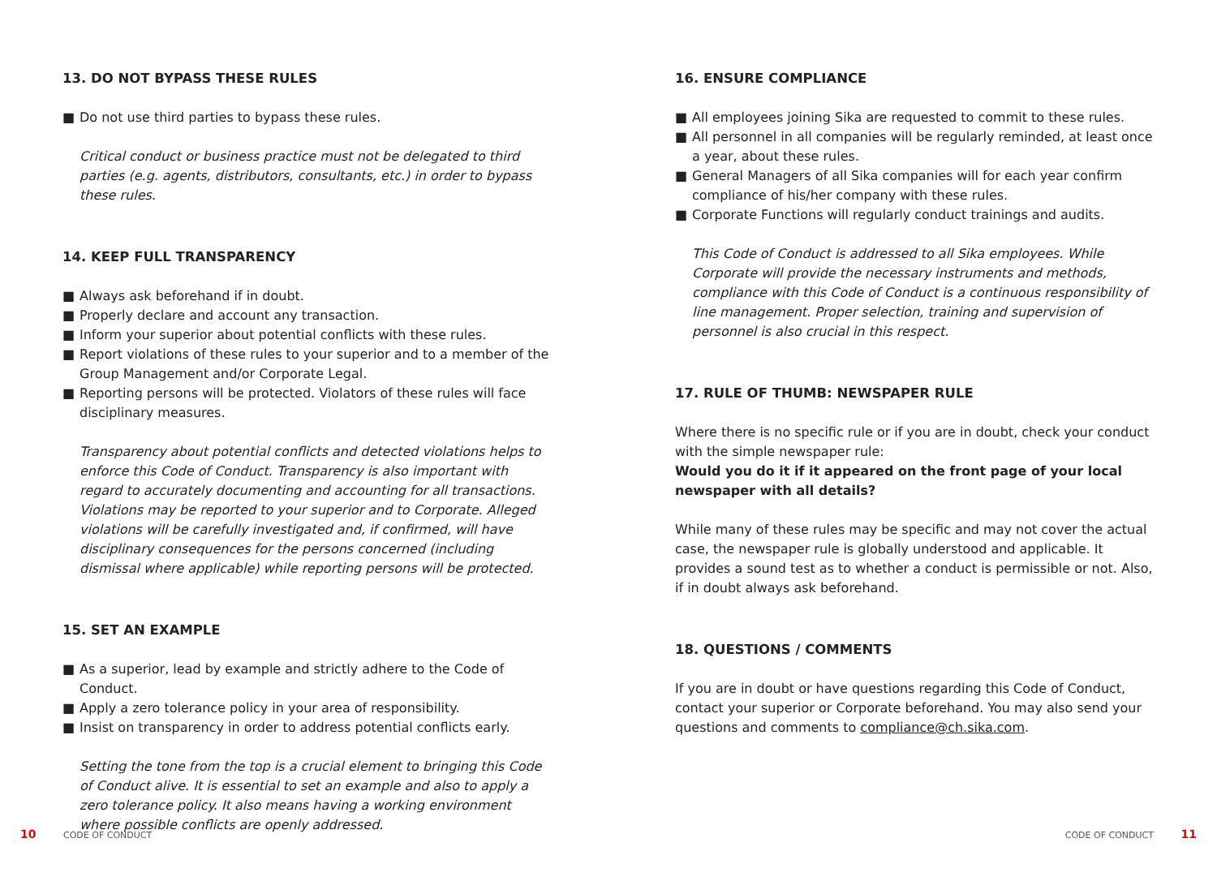13. DO NOT BYPASS THESE RULES
■ Do not use third parties to bypass these rules.
Critical conduct or business practice must not be delegated to third parties (e.g. agents, distributors, consultants, etc.) in order to bypass these rules.
14. KEEP FULL TRANSPARENCY
■ Always ask beforehand if in doubt.
■ Properly declare and account any transaction.
■ Inform your superior about potential conflicts with these rules.
■ Report violations of these rules to your superior and to a member of the Group Management and/or Corporate Legal.
■ Reporting persons will be protected. Violators of these rules will face disciplinary measures.
Transparency about potential conflicts and detected violations helps to enforce this Code of Conduct. Transparency is also important with regard to accurately documenting and accounting for all transactions. Violations may be reported to your superior and to Corporate. Alleged violations will be carefully investigated and, if confirmed, will have disciplinary consequences for the persons concerned (including dismissal where applicable) while reporting persons will be protected.
15. SET AN EXAMPLE
■ As a superior, lead by example and strictly adhere to the Code of Conduct.
■ Apply a zero tolerance policy in your area of responsibility.
■ Insist on transparency in order to address potential conflicts early.
Setting the tone from the top is a crucial element to bringing this Code of Conduct alive. It is essential to set an example and also to apply a zero tolerance policy. It also means having a working environment where possible conflicts are openly addressed.
16. ENSURE COMPLIANCE
■ All employees joining Sika are requested to commit to these rules.
■ All personnel in all companies will be regularly reminded, at least once a year, about these rules.
■ General Managers of all Sika companies will for each year confirm compliance of his/her company with these rules.
■ Corporate Functions will regularly conduct trainings and audits.
This Code of Conduct is addressed to all Sika employees. While Corporate will provide the necessary instruments and methods, compliance with this Code of Conduct is a continuous responsibility of line management. Proper selection, training and supervision of personnel is also crucial in this respect.
17. RULE OF THUMB: NEWSPAPER RULE
Where there is no specific rule or if you are in doubt, check your conduct with the simple newspaper rule:
Would you do it if it appeared on the front page of your local newspaper with all details?
While many of these rules may be specific and may not cover the actual case, the newspaper rule is globally understood and applicable. It provides a sound test as to whether a conduct is permissible or not. Also, if in doubt always ask beforehand.
18. QUESTIONS / COMMENTS
If you are in doubt or have questions regarding this Code of Conduct, contact your superior or Corporate beforehand. You may also send your questions and comments to compliance@ch.sika.com.
10 CODE OF CONDUCT CODE OF CONDUCT 11